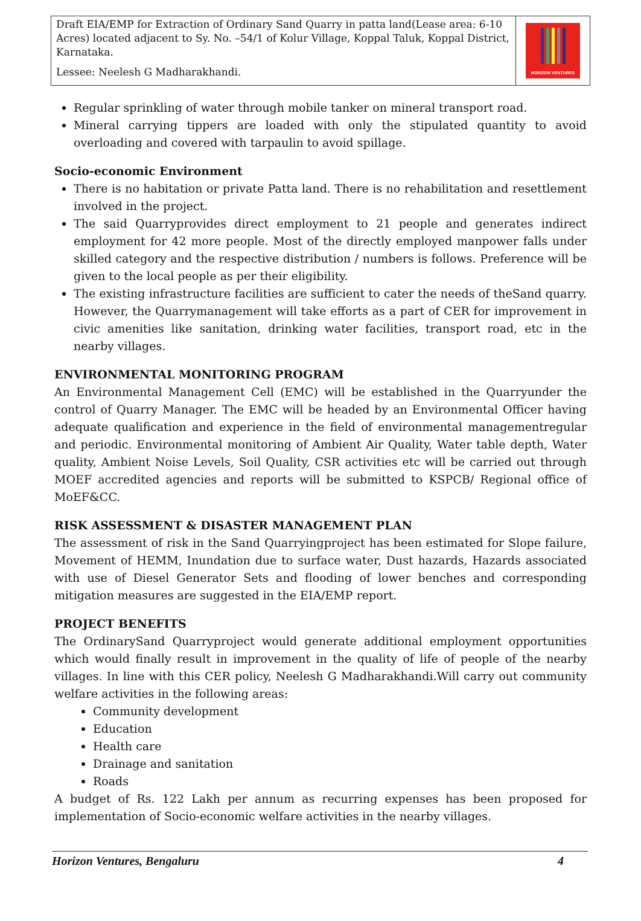Draft EIA/EMP for Extraction of Ordinary Sand Quarry in patta land(Lease area: 6-10 Acres) located adjacent to Sy. No. –54/1 of Kolur Village, Koppal Taluk, Koppal District, Karnataka.
Lessee: Neelesh G Madharakhandi.
HORIZON VENTURES
Regular sprinkling of water through mobile tanker on mineral transport road.
Mineral carrying tippers are loaded with only the stipulated quantity to avoid overloading and covered with tarpaulin to avoid spillage.
Socio-economic Environment
There is no habitation or private Patta land. There is no rehabilitation and resettlement involved in the project.
The said Quarryprovides direct employment to 21 people and generates indirect employment for 42 more people. Most of the directly employed manpower falls under skilled category and the respective distribution / numbers is follows. Preference will be given to the local people as per their eligibility.
The existing infrastructure facilities are sufficient to cater the needs of theSand quarry. However, the Quarrymanagement will take efforts as a part of CER for improvement in civic amenities like sanitation, drinking water facilities, transport road, etc in the nearby villages.
ENVIRONMENTAL MONITORING PROGRAM
An Environmental Management Cell (EMC) will be established in the Quarryunder the control of Quarry Manager. The EMC will be headed by an Environmental Officer having adequate qualification and experience in the field of environmental managementregular and periodic. Environmental monitoring of Ambient Air Quality, Water table depth, Water quality, Ambient Noise Levels, Soil Quality, CSR activities etc will be carried out through MOEF accredited agencies and reports will be submitted to KSPCB/ Regional office of MoEF&CC.
RISK ASSESSMENT & DISASTER MANAGEMENT PLAN
The assessment of risk in the Sand Quarryingproject has been estimated for Slope failure, Movement of HEMM, Inundation due to surface water, Dust hazards, Hazards associated with use of Diesel Generator Sets and flooding of lower benches and corresponding mitigation measures are suggested in the EIA/EMP report.
PROJECT BENEFITS
The OrdinarySand Quarryproject would generate additional employment opportunities which would finally result in improvement in the quality of life of people of the nearby villages. In line with this CER policy, Neelesh G Madharakhandi.Will carry out community welfare activities in the following areas:
Community development
Education
Health care
Drainage and sanitation
Roads
A budget of Rs. 122 Lakh per annum as recurring expenses has been proposed for implementation of Socio-economic welfare activities in the nearby villages.
Horizon Ventures, Bengaluru 4